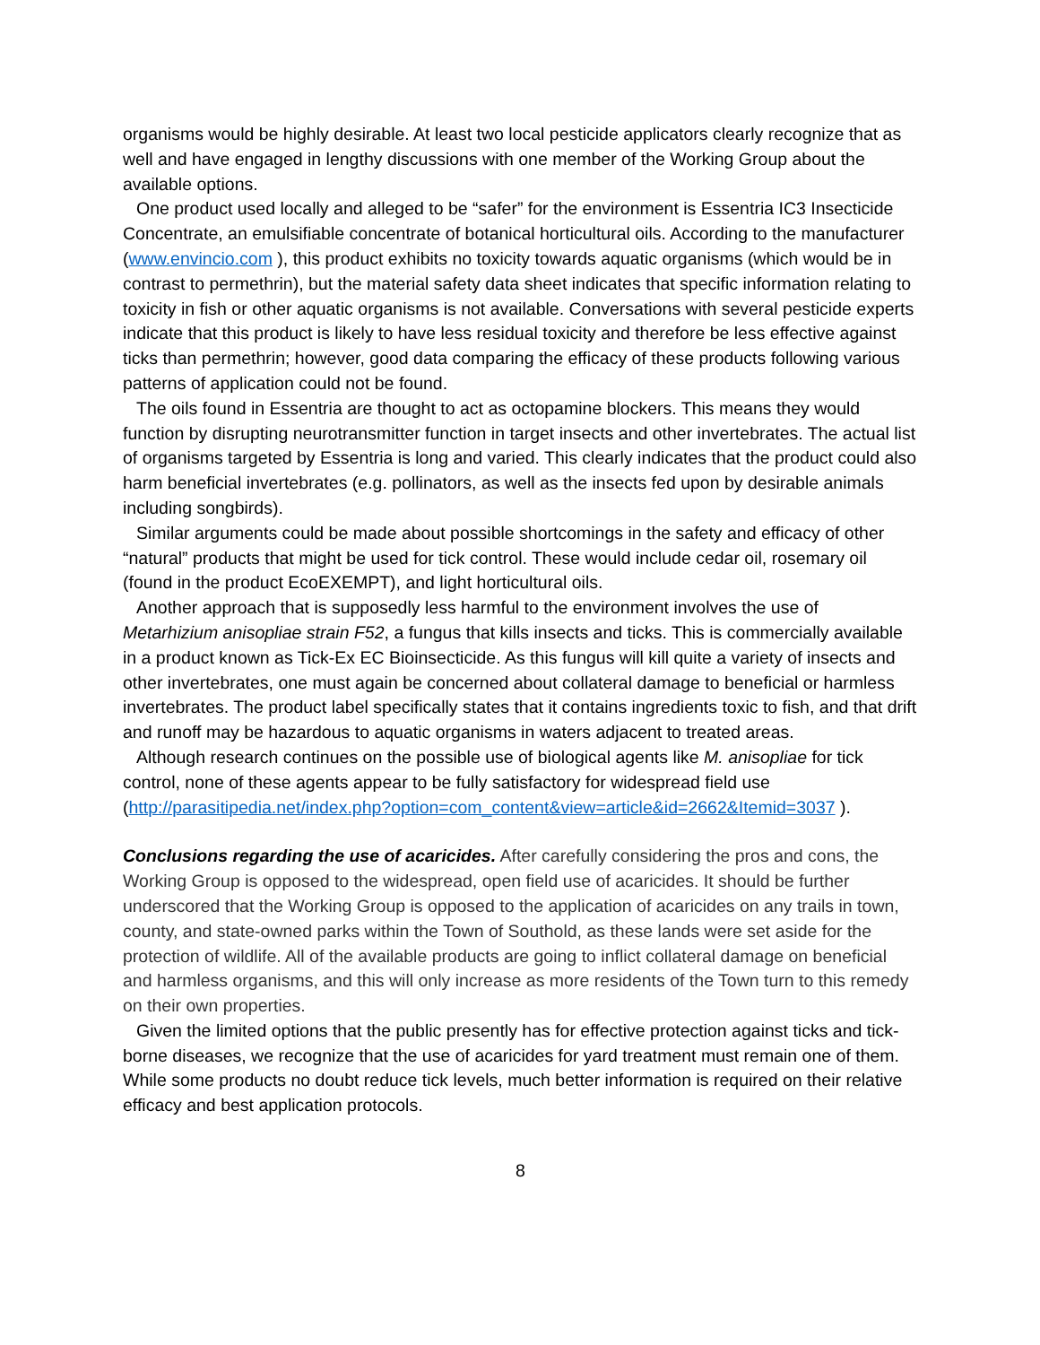organisms would be highly desirable. At least two local pesticide applicators clearly recognize that as well and have engaged in lengthy discussions with one member of the Working Group about the available options.
One product used locally and alleged to be “safer” for the environment is Essentria IC3 Insecticide Concentrate, an emulsifiable concentrate of botanical horticultural oils. According to the manufacturer (www.envincio.com ), this product exhibits no toxicity towards aquatic organisms (which would be in contrast to permethrin), but the material safety data sheet indicates that specific information relating to toxicity in fish or other aquatic organisms is not available. Conversations with several pesticide experts indicate that this product is likely to have less residual toxicity and therefore be less effective against ticks than permethrin; however, good data comparing the efficacy of these products following various patterns of application could not be found.
The oils found in Essentria are thought to act as octopamine blockers. This means they would function by disrupting neurotransmitter function in target insects and other invertebrates. The actual list of organisms targeted by Essentria is long and varied. This clearly indicates that the product could also harm beneficial invertebrates (e.g. pollinators, as well as the insects fed upon by desirable animals including songbirds).
Similar arguments could be made about possible shortcomings in the safety and efficacy of other “natural” products that might be used for tick control. These would include cedar oil, rosemary oil (found in the product EcoEXEMPT), and light horticultural oils.
Another approach that is supposedly less harmful to the environment involves the use of Metarhizium anisopliae strain F52, a fungus that kills insects and ticks. This is commercially available in a product known as Tick-Ex EC Bioinsecticide. As this fungus will kill quite a variety of insects and other invertebrates, one must again be concerned about collateral damage to beneficial or harmless invertebrates. The product label specifically states that it contains ingredients toxic to fish, and that drift and runoff may be hazardous to aquatic organisms in waters adjacent to treated areas.
Although research continues on the possible use of biological agents like M. anisopliae for tick control, none of these agents appear to be fully satisfactory for widespread field use (http://parasitipedia.net/index.php?option=com_content&view=article&id=2662&Itemid=3037 ).
Conclusions regarding the use of acaricides. After carefully considering the pros and cons, the Working Group is opposed to the widespread, open field use of acaricides. It should be further underscored that the Working Group is opposed to the application of acaricides on any trails in town, county, and state-owned parks within the Town of Southold, as these lands were set aside for the protection of wildlife. All of the available products are going to inflict collateral damage on beneficial and harmless organisms, and this will only increase as more residents of the Town turn to this remedy on their own properties.
Given the limited options that the public presently has for effective protection against ticks and tick-borne diseases, we recognize that the use of acaricides for yard treatment must remain one of them. While some products no doubt reduce tick levels, much better information is required on their relative efficacy and best application protocols.
8